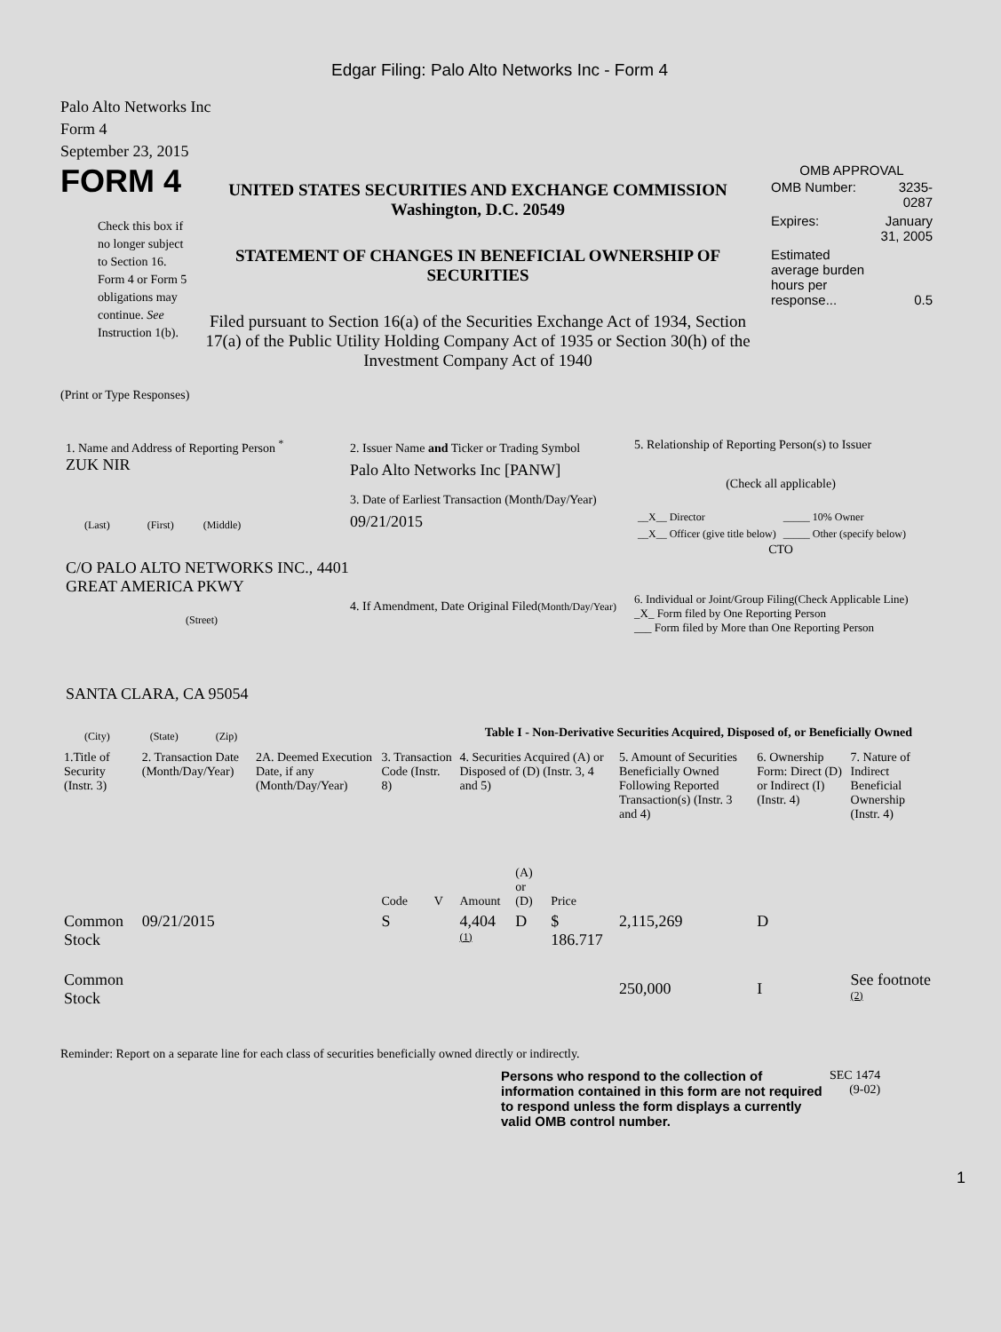Edgar Filing: Palo Alto Networks Inc - Form 4
Palo Alto Networks Inc
Form 4
September 23, 2015
FORM 4
Check this box if no longer subject to Section 16. Form 4 or Form 5 obligations may continue. See Instruction 1(b).
UNITED STATES SECURITIES AND EXCHANGE COMMISSION
Washington, D.C. 20549
STATEMENT OF CHANGES IN BENEFICIAL OWNERSHIP OF SECURITIES
Filed pursuant to Section 16(a) of the Securities Exchange Act of 1934, Section 17(a) of the Public Utility Holding Company Act of 1935 or Section 30(h) of the Investment Company Act of 1940
OMB APPROVAL
| OMB Number: | 3235-0287 |
| Expires: | January 31, 2005 |
| Estimated average burden hours per response... | 0.5 |
(Print or Type Responses)
1. Name and Address of Reporting Person <sup>*</sup>
ZUK NIR
(Last) (First) (Middle)
C/O PALO ALTO NETWORKS INC., 4401 GREAT AMERICA PKWY
(Street)
SANTA CLARA, CA 95054
(City) (State) (Zip)
2. Issuer Name and Ticker or Trading Symbol
Palo Alto Networks Inc [PANW]
3. Date of Earliest Transaction (Month/Day/Year)
09/21/2015
4. If Amendment, Date Original Filed(Month/Day/Year)
5. Relationship of Reporting Person(s) to Issuer
(Check all applicable)
| __X__ Director | _____ 10% Owner |
| __X__ Officer (give title below) | _____ Other (specify below) |
CTO
6. Individual or Joint/Group Filing(Check Applicable Line)
_X_ Form filed by One Reporting Person
___ Form filed by More than One Reporting Person
Table I - Non-Derivative Securities Acquired, Disposed of, or Beneficially Owned
| 1.Title of Security (Instr. 3) | 2. Transaction Date (Month/Day/Year) | 2A. Deemed Execution Date, if any (Month/Day/Year) | 3. Transaction Code (Instr. 8) | | 4. Securities Acquired (A) or Disposed of (D) (Instr. 3, 4 and 5) | | | 5. Amount of Securities Beneficially Owned Following Reported Transaction(s) (Instr. 3 and 4) | 6. Ownership Form: Direct (D) or Indirect (I) (Instr. 4) | 7. Nature of Indirect Beneficial Ownership (Instr. 4) |
| --- | --- | --- | --- | --- | --- | --- | --- | --- | --- | --- |
| | | | Code | V | Amount | (A) or (D) | Price | | | |
| Common Stock | 09/21/2015 | | S | | 4,404 <sup>(1)</sup> | D | $ 186.717 | 2,115,269 | D | |
| Common Stock | | | | | | | | 250,000 | I | See footnote <sup>(2)</sup> |
Reminder: Report on a separate line for each class of securities beneficially owned directly or indirectly.
Persons who respond to the collection of information contained in this form are not required to respond unless the form displays a currently valid OMB control number.
SEC 1474
(9-02)
1